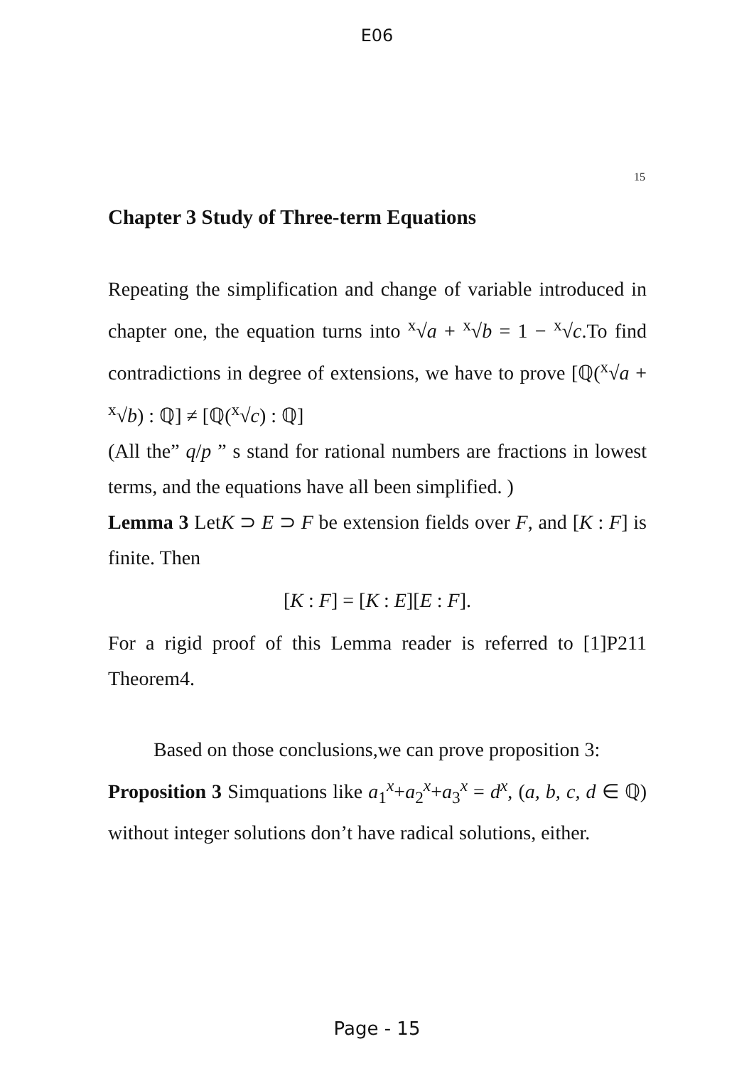E06
15
Chapter 3 Study of Three-term Equations
Repeating the simplification and change of variable introduced in chapter one, the equation turns into <sup>x</sup>√a + <sup>x</sup>√b = 1 − <sup>x</sup>√c.To find contradictions in degree of extensions, we have to prove [ℚ(<sup>x</sup>√a + <sup>x</sup>√b) : ℚ] ≠ [ℚ(<sup>x</sup>√c) : ℚ]
(All the” q/p ” s stand for rational numbers are fractions in lowest terms, and the equations have all been simplified. )
Lemma 3 LetK ⊃ E ⊃ F be extension fields over F, and [K : F] is finite. Then
[K : F] = [K : E][E : F].
For a rigid proof of this Lemma reader is referred to [1]P211 Theorem4.
Based on those conclusions,we can prove proposition 3:
Proposition 3 Simquations like a<sub>1</sub><sup>x</sup>+a<sub>2</sub><sup>x</sup>+a<sub>3</sub><sup>x</sup> = d<sup>x</sup>, (a, b, c, d ∈ ℚ) without integer solutions don’t have radical solutions, either.
Page - 15